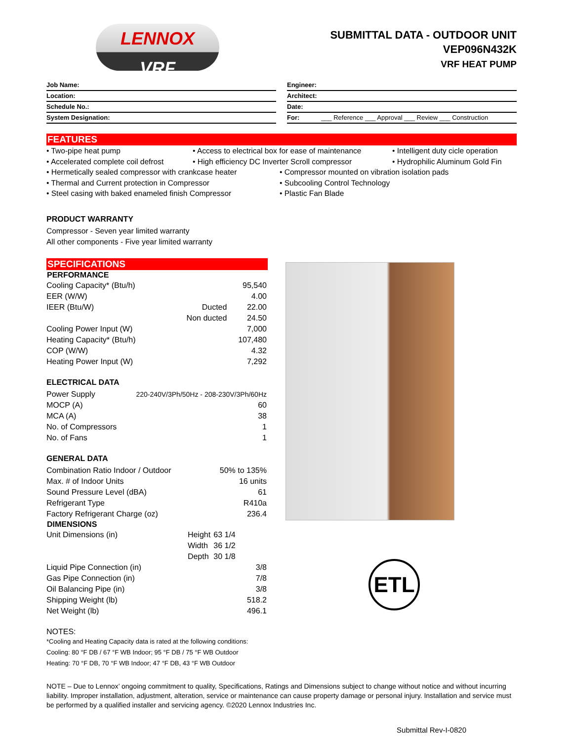LENNOX
VRF
SUBMITTAL DATA - OUTDOOR UNIT
VEP096N432K
VRF HEAT PUMP
Job Name:
Location:
Schedule No.:
System Designation:
Engineer:
Architect:
Date:
For: ___ Reference ___ Approval ___ Review ___ Construction
FEATURES
• Two-pipe heat pump
• Access to electrical box for ease of maintenance
• Intelligent duty cicle operation
• Accelerated complete coil defrost
• High efficiency DC Inverter Scroll compressor
• Hydrophilic Aluminum Gold Fin
• Hermetically sealed compressor with crankcase heater
• Compressor mounted on vibration isolation pads
• Thermal and Current protection in Compressor
• Subcooling Control Technology
• Steel casing with baked enameled finish Compressor
• Plastic Fan Blade
PRODUCT WARRANTY
Compressor - Seven year limited warranty
All other components - Five year limited warranty
SPECIFICATIONS
| PERFORMANCE | | |
| --- | --- | --- |
| Cooling Capacity* (Btu/h) | | 95,540 |
| EER (W/W) | | 4.00 |
| IEER (Btu/W) | Ducted | 22.00 |
| | Non ducted | 24.50 |
| Cooling Power Input (W) | | 7,000 |
| Heating Capacity* (Btu/h) | | 107,480 |
| COP (W/W) | | 4.32 |
| Heating Power Input (W) | | 7,292 |
ELECTRICAL DATA
| Power Supply | 220-240V/3Ph/50Hz - 208-230V/3Ph/60Hz |
| MOCP (A) | 60 |
| MCA (A) | 38 |
| No. of Compressors | 1 |
| No. of Fans | 1 |
GENERAL DATA
| Combination Ratio Indoor / Outdoor | | 50% to 135% |
| Max. # of Indoor Units | | 16 units |
| Sound Pressure Level (dBA) | | 61 |
| Refrigerant Type | | R410a |
| Factory Refrigerant Charge (oz) | | 236.4 |
| DIMENSIONS | | |
| Unit Dimensions (in) | Height | 63 1/4 |
| | Width | 36 1/2 |
| | Depth | 30 1/8 |
| Liquid Pipe Connection (in) | | 3/8 |
| Gas Pipe Connection (in) | | 7/8 |
| Oil Balancing Pipe (in) | | 3/8 |
| Shipping Weight (lb) | | 518.2 |
| Net Weight (lb) | | 496.1 |
ETL
NOTES:
*Cooling and Heating Capacity data is rated at the following conditions:
Cooling: 80 °F DB / 67 °F WB Indoor; 95 °F DB / 75 °F WB Outdoor
Heating: 70 °F DB, 70 °F WB Indoor; 47 °F DB, 43 °F WB Outdoor
NOTE – Due to Lennox’ ongoing commitment to quality, Specifications, Ratings and Dimensions subject to change without notice and without incurring liability. Improper installation, adjustment, alteration, service or maintenance can cause property damage or personal injury. Installation and service must be performed by a qualified installer and servicing agency. ©2020 Lennox Industries Inc.
Submittal Rev-I-0820